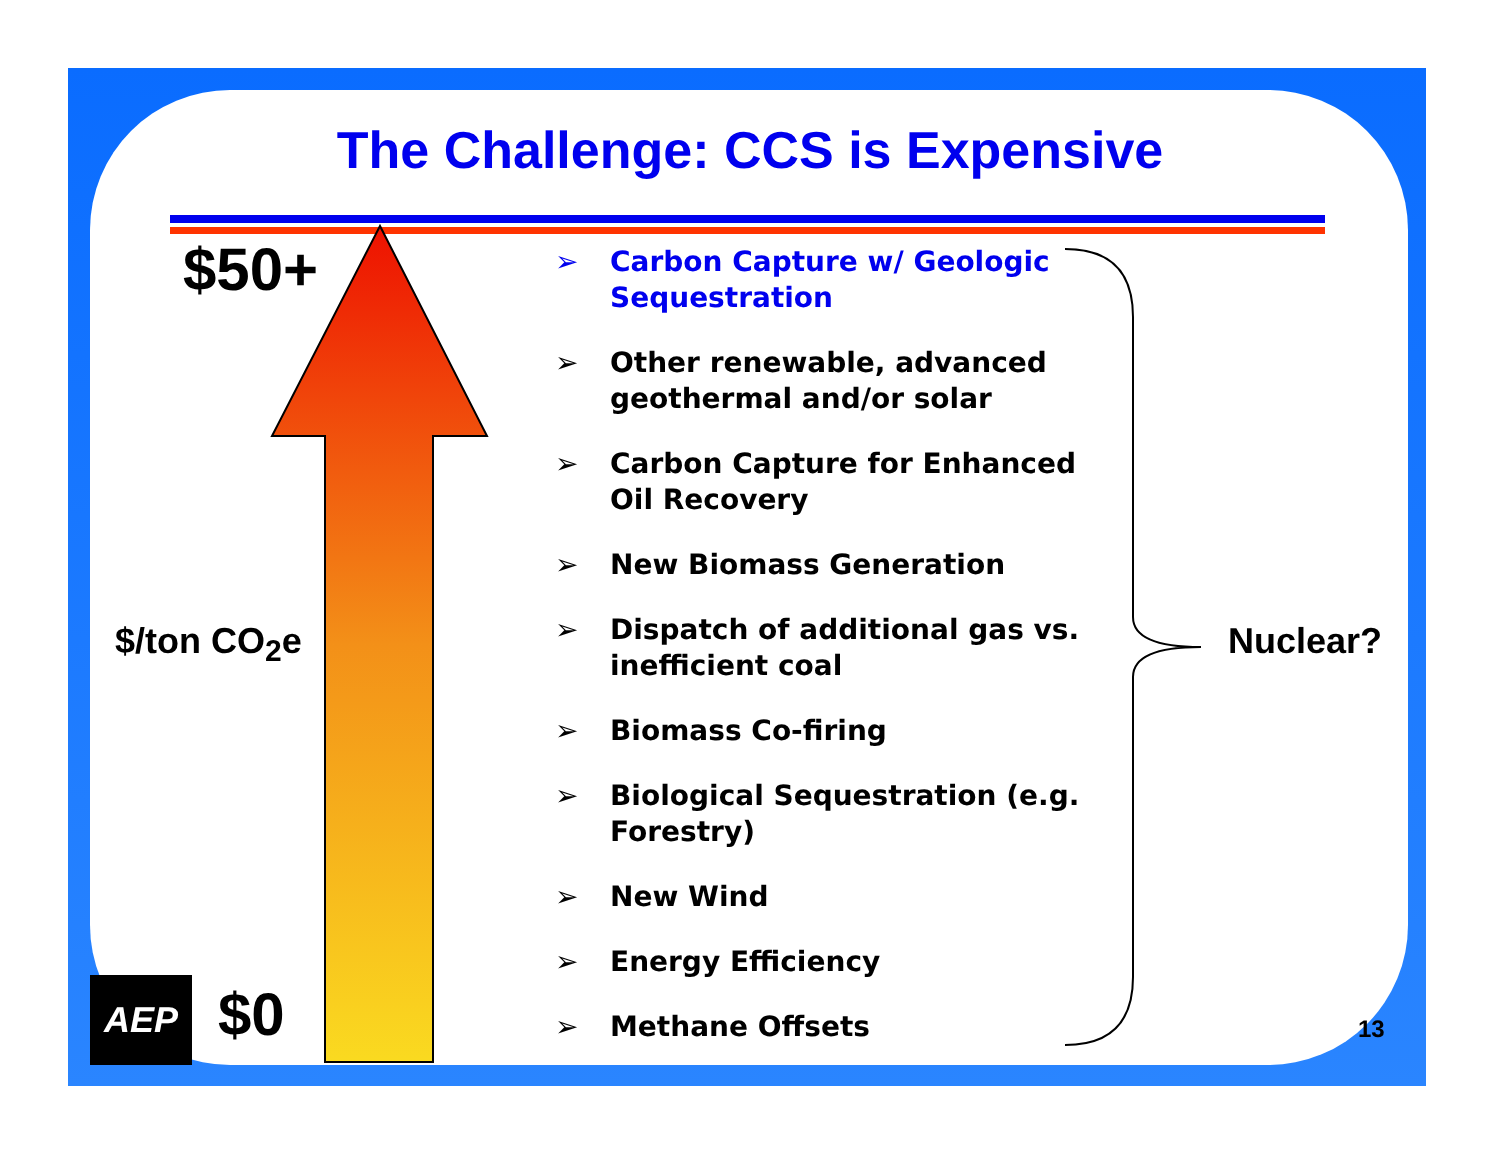The Challenge: CCS is Expensive
$50+
$/ton CO<sub>2</sub>e
$0
Nuclear?
13
AEP
➢ Carbon Capture w/ Geologic Sequestration
➢ Other renewable, advanced geothermal and/or solar
➢ Carbon Capture for Enhanced Oil Recovery
➢ New Biomass Generation
➢ Dispatch of additional gas vs. inefficient coal
➢ Biomass Co-firing
➢ Biological Sequestration (e.g. Forestry)
➢ New Wind
➢ Energy Efficiency
➢ Methane Offsets